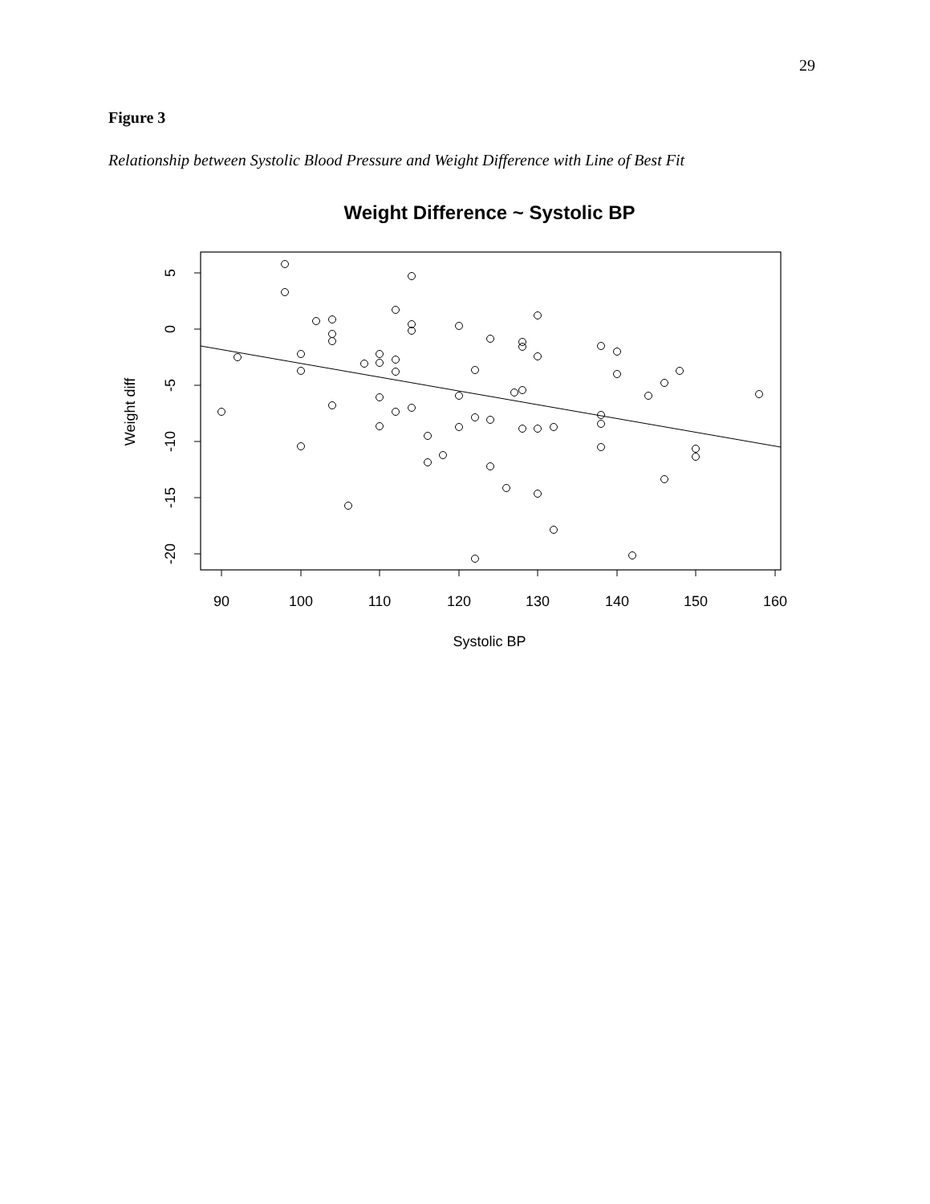29
Figure 3
Relationship between Systolic Blood Pressure and Weight Difference with Line of Best Fit
Weight Difference ~ Systolic BP
5
0
-5
-10
-15
-20
90
100
110
120
130
140
150
160
Systolic BP
Weight diff